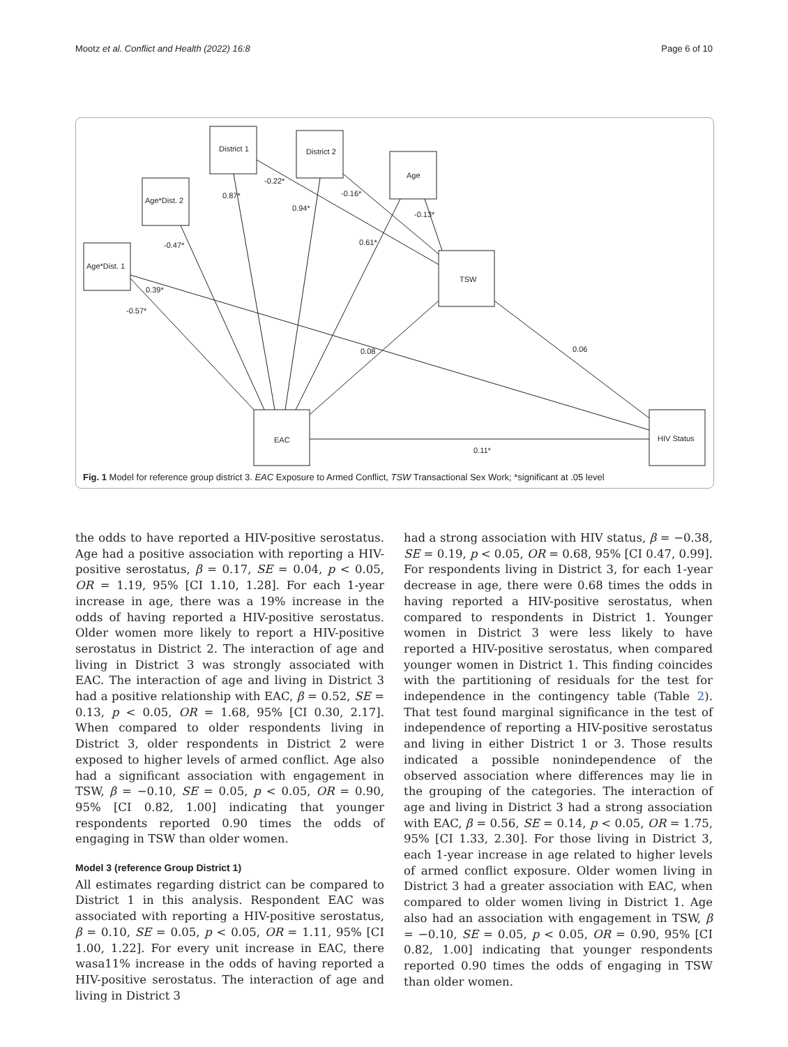Mootz et al. Conflict and Health (2022) 16:8 Page 6 of 10
District 1
District 2
Age
Age*Dist. 2
Age*Dist. 1
TSW
EAC
HIV Status
0.87*
-0.22*
0.94*
-0.16*
-0.13*
-0.47*
0.61*
0.39*
-0.57*
0.08
0.06
0.11*
Fig. 1 Model for reference group district 3. EAC Exposure to Armed Conflict, TSW Transactional Sex Work; *significant at .05 level
the odds to have reported a HIV-positive serostatus. Age had a positive association with reporting a HIV-positive serostatus, β = 0.17, SE = 0.04, p < 0.05, OR = 1.19, 95% [CI 1.10, 1.28]. For each 1-year increase in age, there was a 19% increase in the odds of having reported a HIV-positive serostatus. Older women more likely to report a HIV-positive serostatus in District 2. The interaction of age and living in District 3 was strongly associated with EAC. The interaction of age and living in District 3 had a positive relationship with EAC, β = 0.52, SE = 0.13, p < 0.05, OR = 1.68, 95% [CI 0.30, 2.17]. When compared to older respondents living in District 3, older respondents in District 2 were exposed to higher levels of armed conflict. Age also had a significant association with engagement in TSW, β = −0.10, SE = 0.05, p < 0.05, OR = 0.90, 95% [CI 0.82, 1.00] indicating that younger respondents reported 0.90 times the odds of engaging in TSW than older women.
Model 3 (reference Group District 1)
All estimates regarding district can be compared to District 1 in this analysis. Respondent EAC was associated with reporting a HIV-positive serostatus, β = 0.10, SE = 0.05, p < 0.05, OR = 1.11, 95% [CI 1.00, 1.22]. For every unit increase in EAC, there wasa11% increase in the odds of having reported a HIV-positive serostatus. The interaction of age and living in District 3
had a strong association with HIV status, β = −0.38, SE = 0.19, p < 0.05, OR = 0.68, 95% [CI 0.47, 0.99]. For respondents living in District 3, for each 1-year decrease in age, there were 0.68 times the odds in having reported a HIV-positive serostatus, when compared to respondents in District 1. Younger women in District 3 were less likely to have reported a HIV-positive serostatus, when compared younger women in District 1. This finding coincides with the partitioning of residuals for the test for independence in the contingency table (Table 2). That test found marginal significance in the test of independence of reporting a HIV-positive serostatus and living in either District 1 or 3. Those results indicated a possible nonindependence of the observed association where differences may lie in the grouping of the categories. The interaction of age and living in District 3 had a strong association with EAC, β = 0.56, SE = 0.14, p < 0.05, OR = 1.75, 95% [CI 1.33, 2.30]. For those living in District 3, each 1-year increase in age related to higher levels of armed conflict exposure. Older women living in District 3 had a greater association with EAC, when compared to older women living in District 1. Age also had an association with engagement in TSW, β = −0.10, SE = 0.05, p < 0.05, OR = 0.90, 95% [CI 0.82, 1.00] indicating that younger respondents reported 0.90 times the odds of engaging in TSW than older women.